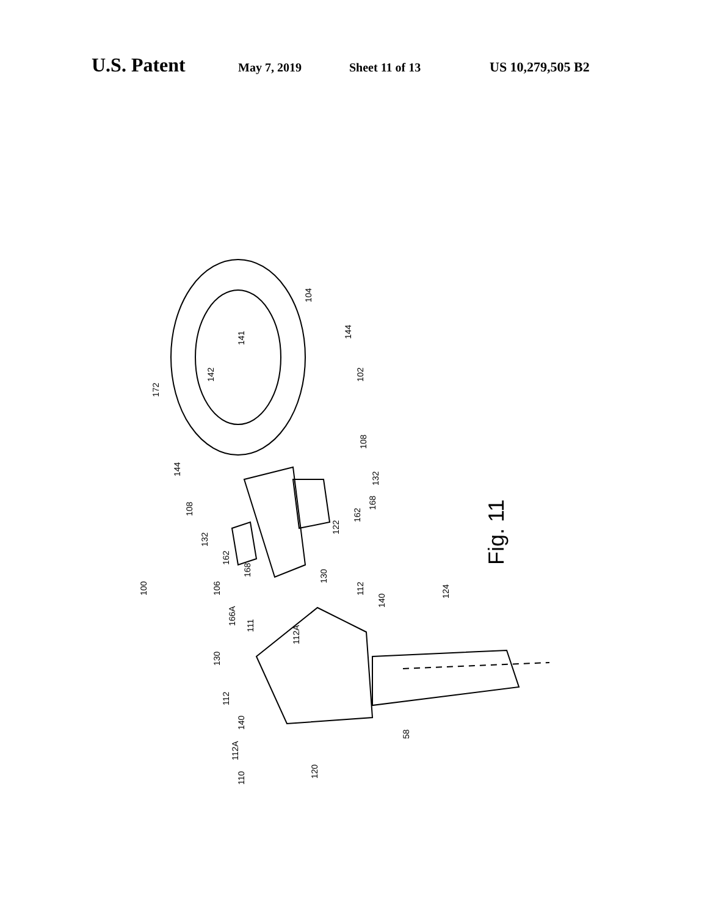U.S. Patent May 7, 2019 Sheet 11 of 13 US 10,279,505 B2
104
141
142
144
102
172
108
132
168
162
144
108
132
162
168
122
106
166A
100
111
112A
130
112
140
124
130
112
140
112A
110
120
58
Fig. 11